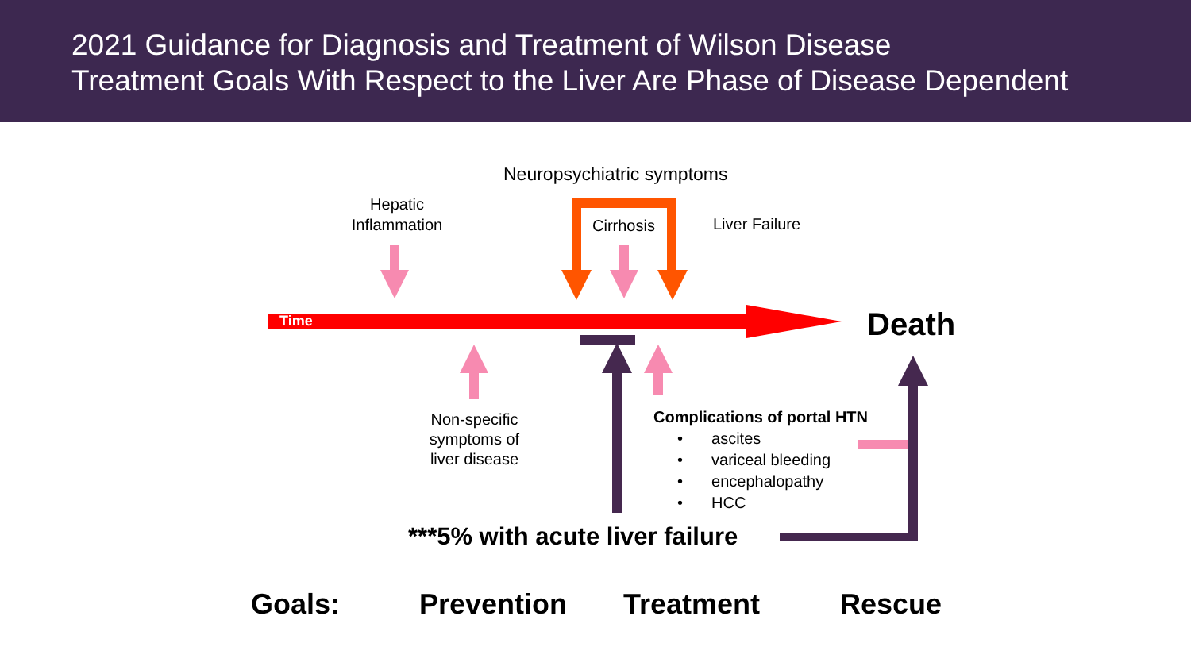2021 Guidance for Diagnosis and Treatment of Wilson Disease
Treatment Goals With Respect to the Liver Are Phase of Disease Dependent
Time
Neuropsychiatric symptoms
Hepatic Inflammation
Cirrhosis Liver Failure
Death
Non-specific symptoms of liver disease
Complications of portal HTN
• ascites
• variceal bleeding
• encephalopathy
• HCC
***5% with acute liver failure
Goals: Prevention Treatment Rescue